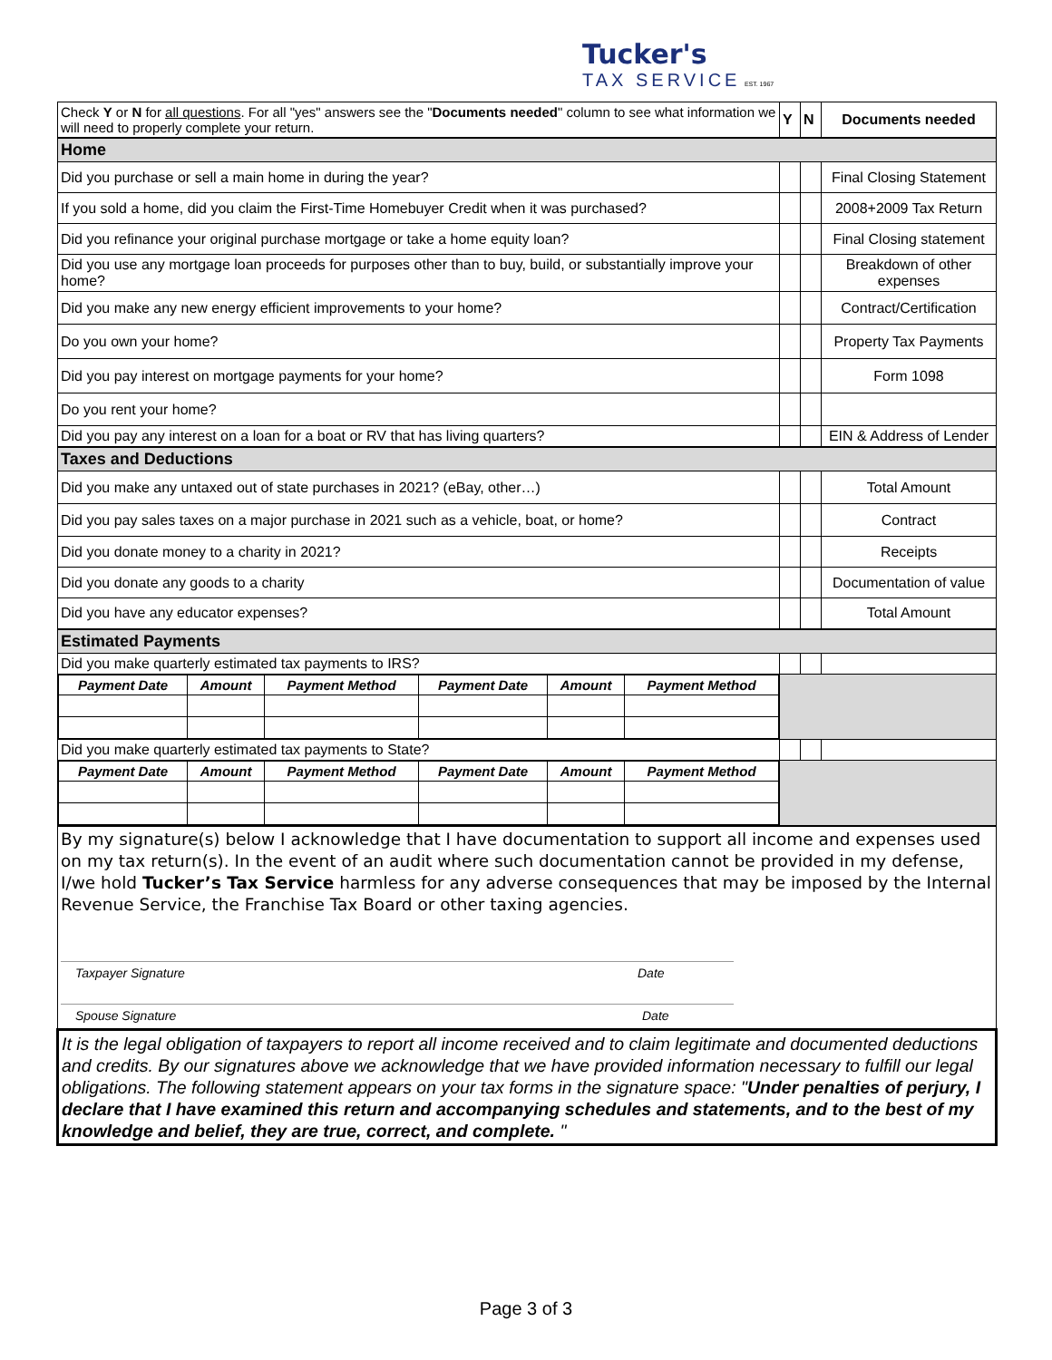Tucker's
TAX SERVICE EST. 1967
| Check Y or N for all questions . For all "yes" answers see the " Documents needed " column to see what information we will need to properly complete your return. | Y | N | Documents needed |
| Home | | | |
| Did you purchase or sell a main home in during the year? | | | Final Closing Statement |
| If you sold a home, did you claim the First-Time Homebuyer Credit when it was purchased? | | | 2008+2009 Tax Return |
| Did you refinance your original purchase mortgage or take a home equity loan? | | | Final Closing statement |
| Did you use any mortgage loan proceeds for purposes other than to buy, build, or substantially improve your home? | | | Breakdown of other expenses |
| Did you make any new energy efficient improvements to your home? | | | Contract/Certification |
| Do you own your home? | | | Property Tax Payments |
| Did you pay interest on mortgage payments for your home? | | | Form 1098 |
| Do you rent your home? | | | |
| Did you pay any interest on a loan for a boat or RV that has living quarters? | | | EIN & Address of Lender |
| Taxes and Deductions | | | |
| Did you make any untaxed out of state purchases in 2021? (eBay, other…) | | | Total Amount |
| Did you pay sales taxes on a major purchase in 2021 such as a vehicle, boat, or home? | | | Contract |
| Did you donate money to a charity in 2021? | | | Receipts |
| Did you donate any goods to a charity | | | Documentation of value |
| Did you have any educator expenses? | | | Total Amount |
| Estimated Payments | | | |
| Did you make quarterly estimated tax payments to IRS? | | | |
| / Payment Date / Amount / Payment Method / Payment Date / Amount / Payment Method / | | | |
| Did you make quarterly estimated tax payments to State? | | | |
| / Payment Date / Amount / Payment Method / Payment Date / Amount / Payment Method / | | | |
| By my signature(s) below I acknowledge that I have documentation to support all income and expenses used on my tax return(s). In the event of an audit where such documentation cannot be provided in my defense, I/we hold Tucker’s Tax Service harmless for any adverse consequences that may be imposed by the Internal Revenue Service, the Franchise Tax Board or other taxing agencies. Taxpayer Signature Date Spouse Signature Date | | | |
| It is the legal obligation of taxpayers to report all income received and to claim legitimate and documented deductions and credits. By our signatures above we acknowledge that we have provided information necessary to fulfill our legal obligations. The following statement appears on your tax forms in the signature space: " Under penalties of perjury, I declare that I have examined this return and accompanying schedules and statements, and to the best of my knowledge and belief, they are true, correct, and complete. " | | | |
Page 3 of 3